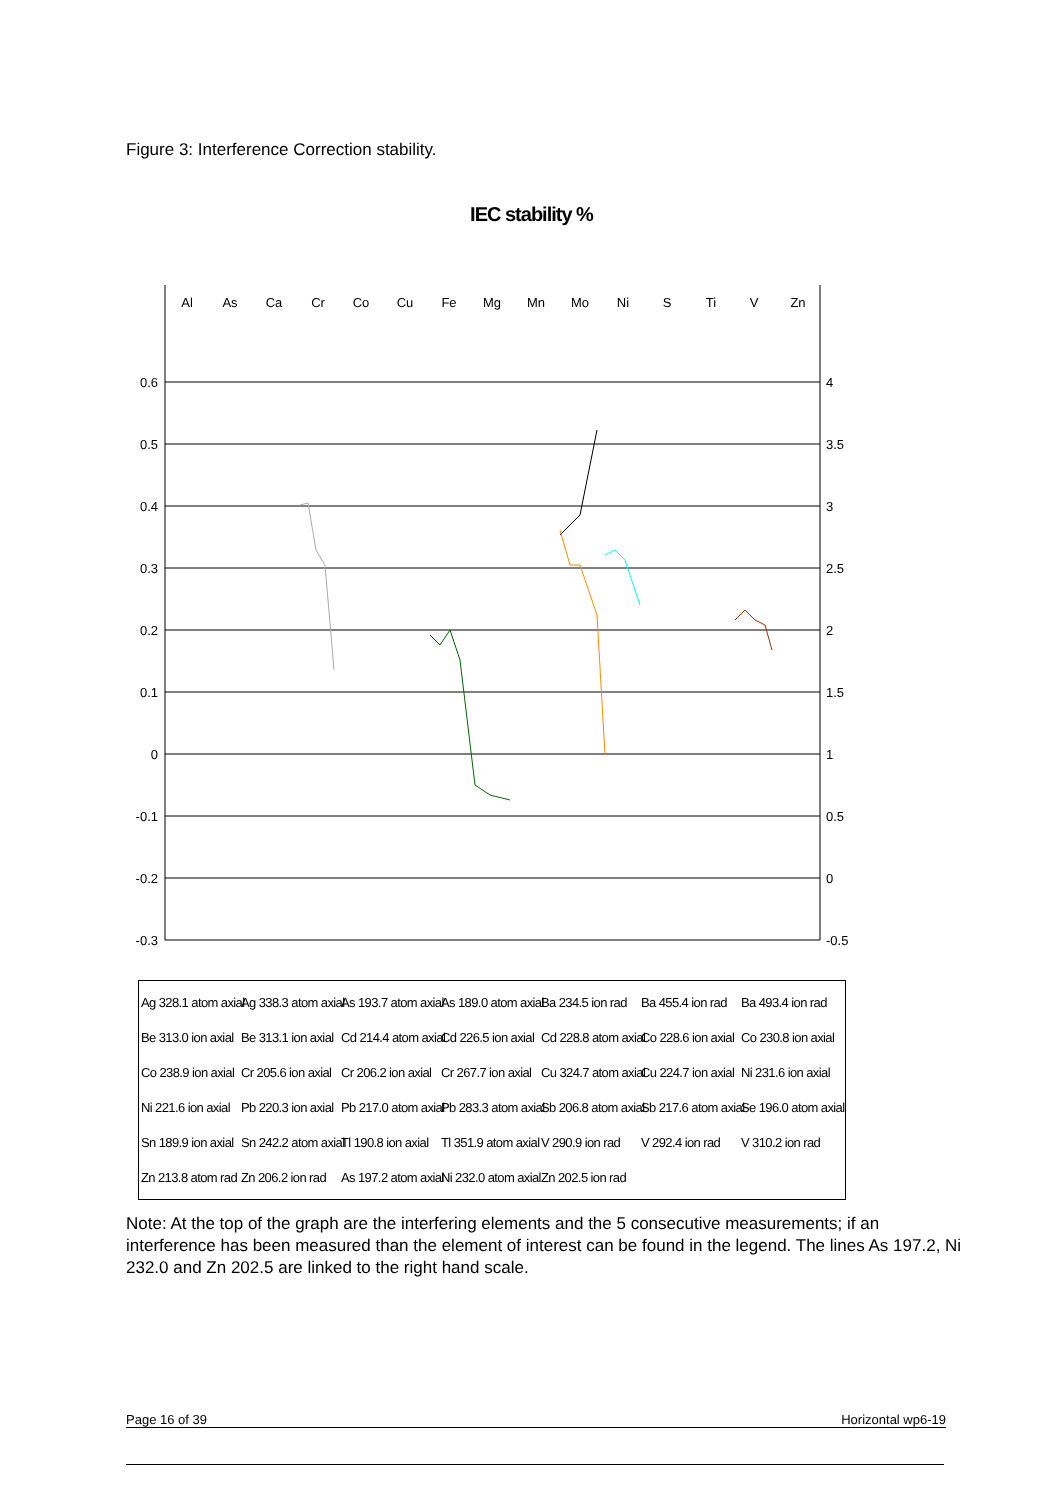Figure 3: Interference Correction stability.
IEC stability %
Al
As
Ca
Cr
Co
Cu
Fe
Mg
Mn
Mo
Ni
S
Ti
V
Zn
0.6
0.5
0.4
0.3
0.2
0.1
0
-0.1
-0.2
-0.3
4
3.5
3
2.5
2
1.5
1
0.5
0
-0.5
Ag 328.1 atom axial Ag 338.3 atom axial As 193.7 atom axial As 189.0 atom axial Ba 234.5 ion rad Ba 455.4 ion rad Ba 493.4 ion rad Be 313.0 ion axial Be 313.1 ion axial Cd 214.4 atom axial Cd 226.5 ion axial Cd 228.8 atom axial Co 228.6 ion axial Co 230.8 ion axial Co 238.9 ion axial Cr 205.6 ion axial Cr 206.2 ion axial Cr 267.7 ion axial Cu 324.7 atom axial Cu 224.7 ion axial Ni 231.6 ion axial Ni 221.6 ion axial Pb 220.3 ion axial Pb 217.0 atom axial Pb 283.3 atom axial Sb 206.8 atom axial Sb 217.6 atom axial Se 196.0 atom axial Sn 189.9 ion axial Sn 242.2 atom axial Tl 190.8 ion axial Tl 351.9 atom axial V 290.9 ion rad V 292.4 ion rad V 310.2 ion rad Zn 213.8 atom rad Zn 206.2 ion rad As 197.2 atom axial Ni 232.0 atom axial Zn 202.5 ion rad
Note: At the top of the graph are the interfering elements and the 5 consecutive measurements; if an interference has been measured than the element of interest can be found in the legend. The lines As 197.2, Ni 232.0 and Zn 202.5 are linked to the right hand scale.
Page 16 of 39 Horizontal wp6-19